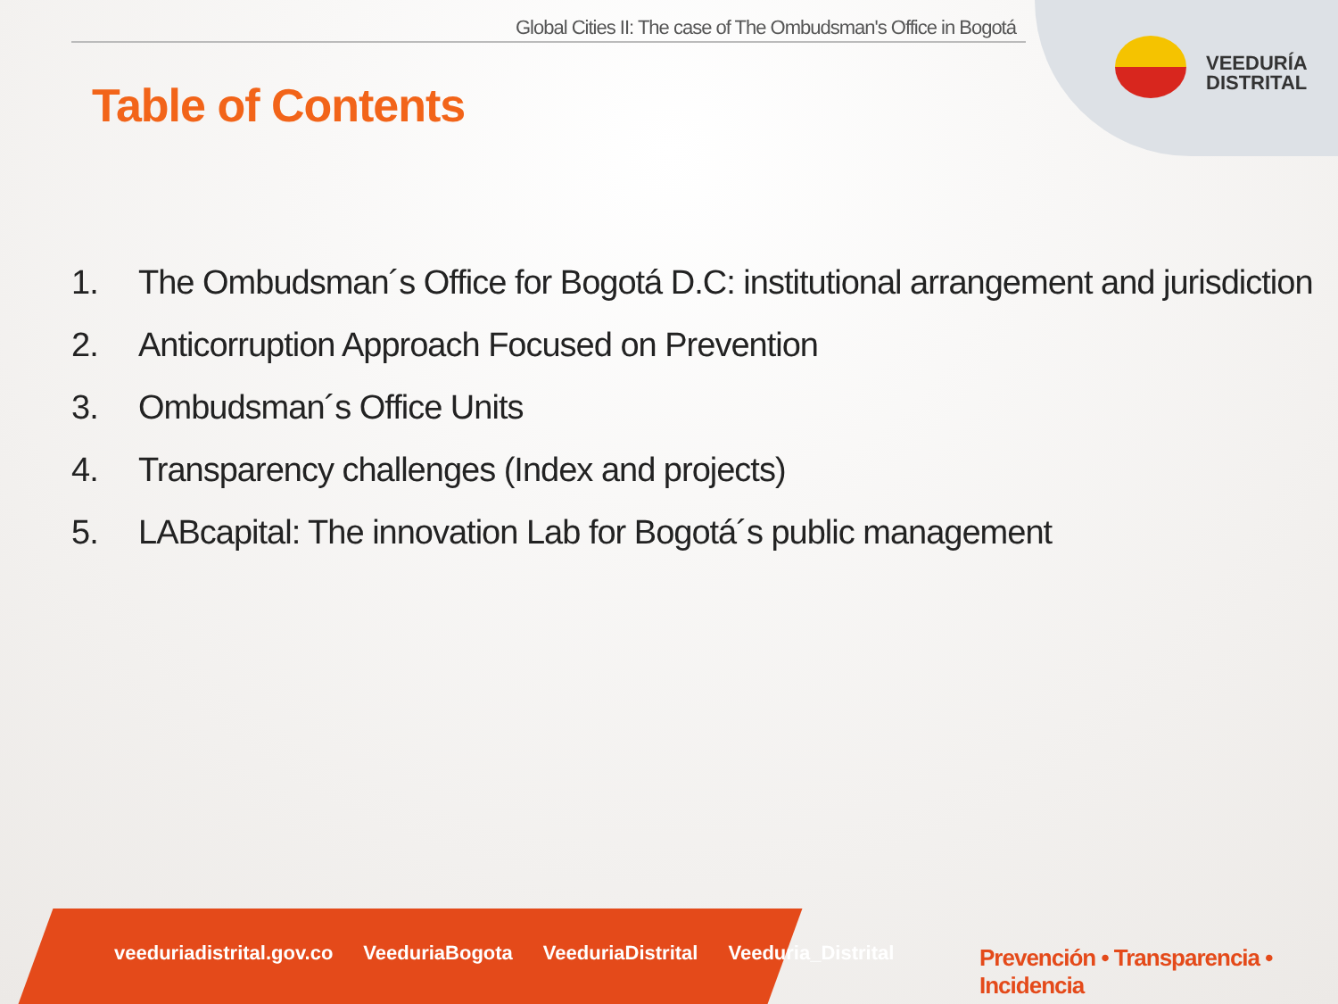Global Cities II: The case of The Ombudsman's Office in Bogotá
VEEDURÍA
DISTRITAL
Table of Contents
1. The Ombudsman´s Office for Bogotá D.C: institutional arrangement and jurisdiction
2. Anticorruption Approach Focused on Prevention
3. Ombudsman´s Office Units
4. Transparency challenges (Index and projects)
5. LABcapital: The innovation Lab for Bogotá´s public management
veeduriadistrital.gov.co VeeduriaBogota VeeduriaDistrital Veeduria_Distrital
Prevención • Transparencia • Incidencia